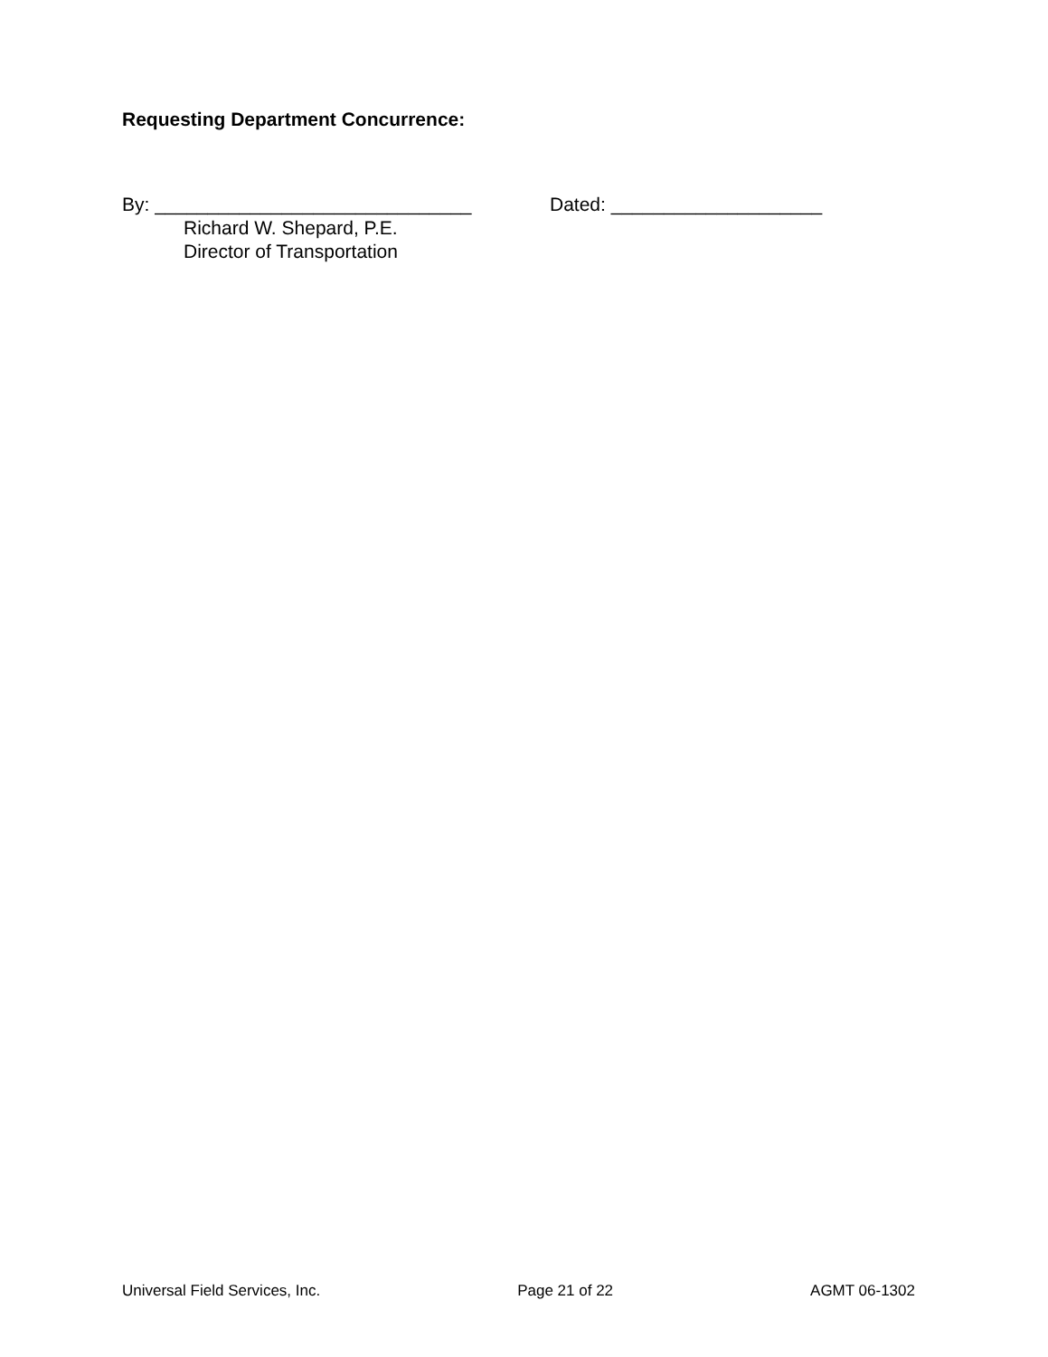Requesting Department Concurrence:
By: ______________________________ Dated: ____________________
Richard W. Shepard, P.E.
Director of Transportation
Universal Field Services, Inc. Page 21 of 22 AGMT 06-1302